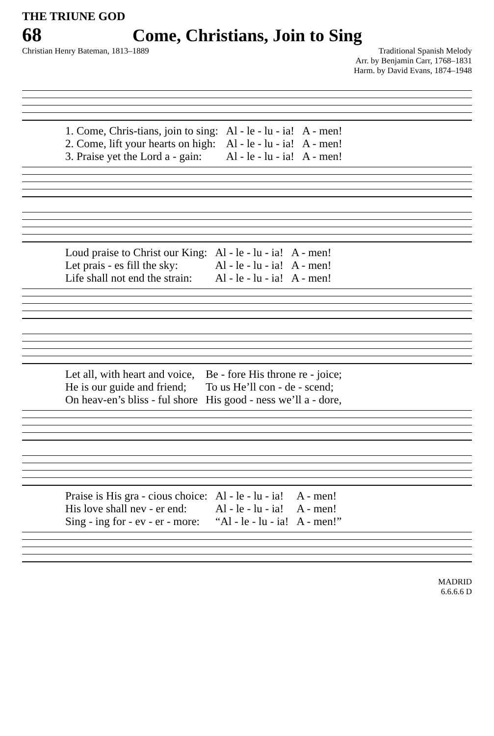THE TRIUNE GOD
68 Come, Christians, Join to Sing
Christian Henry Bateman, 1813–1889
Traditional Spanish Melody
Arr. by Benjamin Carr, 1768–1831
Harm. by David Evans, 1874–1948
| 1. Come, Chris-tians, join to sing: | Al - le - lu - ia! | A - men! |
| 2. Come, lift your hearts on high: | Al - le - lu - ia! | A - men! |
| 3. Praise yet the Lord a - gain: | Al - le - lu - ia! | A - men! |
| Loud praise to Christ our King: | Al - le - lu - ia! | A - men! |
| Let prais - es fill the sky: | Al - le - lu - ia! | A - men! |
| Life shall not end the strain: | Al - le - lu - ia! | A - men! |
| Let all, with heart and voice, | Be - fore His throne re - joice; |
| He is our guide and friend; | To us He’ll con - de - scend; |
| On heav-en’s bliss - ful shore | His good - ness we’ll a - dore, |
| Praise is His gra - cious choice: | Al - le - lu - ia! | A - men! |
| His love shall nev - er end: | Al - le - lu - ia! | A - men! |
| Sing - ing for - ev - er - more: | “Al - le - lu - ia! | A - men!” |
MADRID
6.6.6.6 D